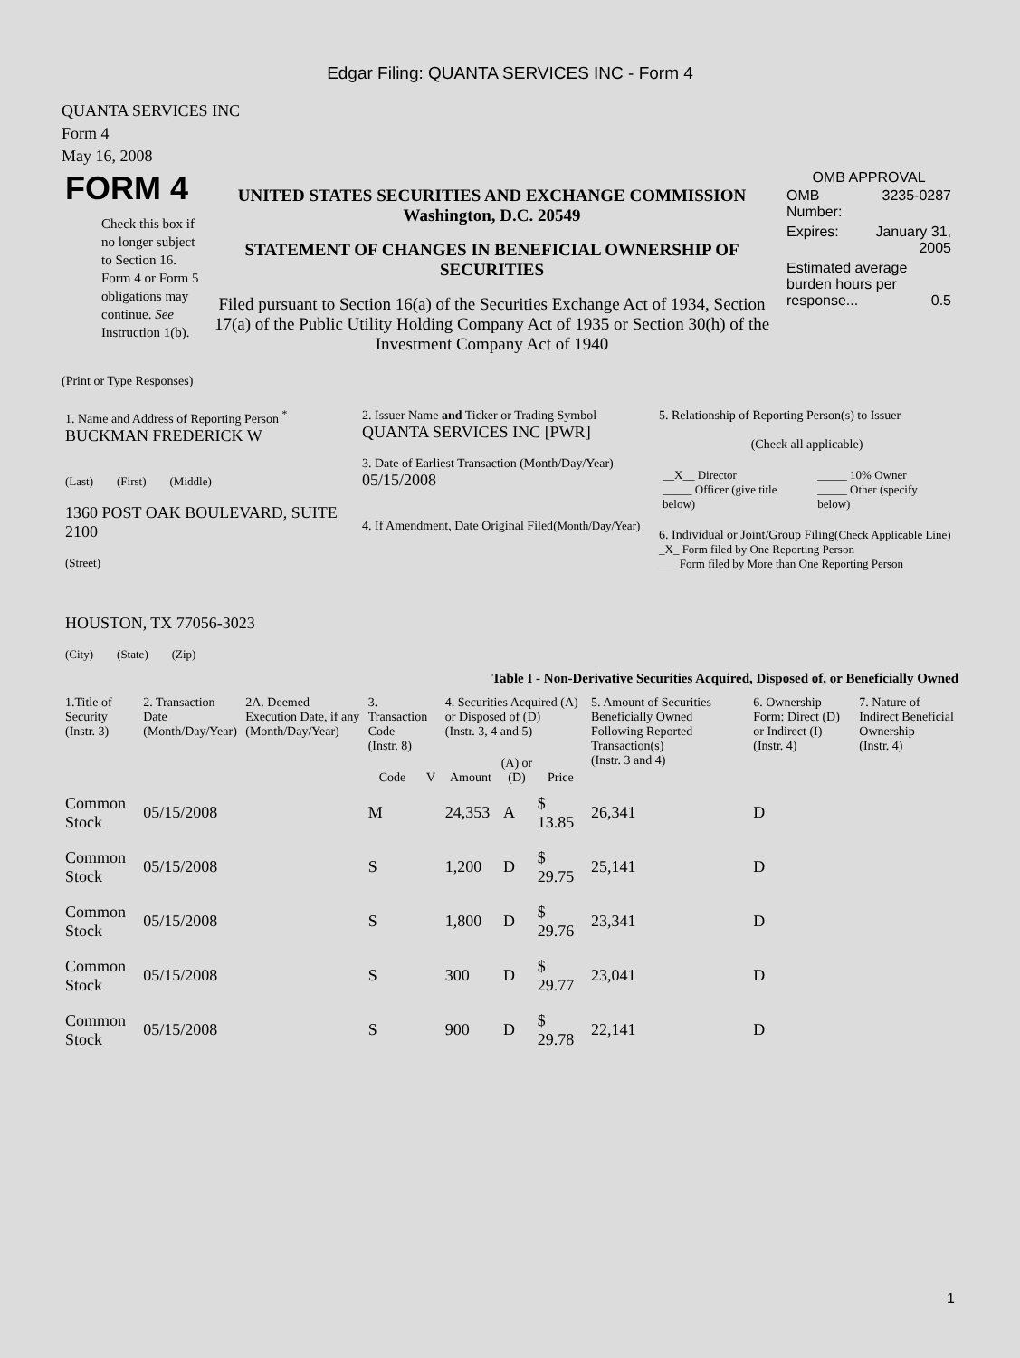Edgar Filing: QUANTA SERVICES INC - Form 4
QUANTA SERVICES INC
Form 4
May 16, 2008
| FORM 4 Check this box if no longer subject to Section 16. Form 4 or Form 5 obligations may continue. See Instruction 1(b). | UNITED STATES SECURITIES AND EXCHANGE COMMISSION Washington, D.C. 20549 STATEMENT OF CHANGES IN BENEFICIAL OWNERSHIP OF SECURITIES Filed pursuant to Section 16(a) of the Securities Exchange Act of 1934, Section 17(a) of the Public Utility Holding Company Act of 1935 or Section 30(h) of the Investment Company Act of 1940 | OMB APPROVAL / OMB Number: / 3235-0287 / / Expires: / January 31, 2005 / / Estimated average burden hours per response... 0.5 / / |
(Print or Type Responses)
| 1. Name and Address of Reporting Person <sup>*</sup> BUCKMAN FREDERICK W (Last) (First) (Middle) 1360 POST OAK BOULEVARD, SUITE 2100 (Street) HOUSTON, TX 77056-3023 (City) (State) (Zip) | 2. Issuer Name and Ticker or Trading Symbol QUANTA SERVICES INC [PWR] 3. Date of Earliest Transaction (Month/Day/Year) 05/15/2008 4. If Amendment, Date Original Filed (Month/Day/Year) | 5. Relationship of Reporting Person(s) to Issuer (Check all applicable) / __X__ Director _____ Officer (give title below) / _____ 10% Owner _____ Other (specify below) / 6. Individual or Joint/Group Filing (Check Applicable Line) _X_ Form filed by One Reporting Person ___ Form filed by More than One Reporting Person |
Table I - Non-Derivative Securities Acquired, Disposed of, or Beneficially Owned
| 1.Title of Security (Instr. 3) | 2. Transaction Date (Month/Day/Year) | 2A. Deemed Execution Date, if any (Month/Day/Year) | 3. Transaction Code (Instr. 8) | | 4. Securities Acquired (A) or Disposed of (D) (Instr. 3, 4 and 5) | | | 5. Amount of Securities Beneficially Owned Following Reported Transaction(s) (Instr. 3 and 4) | 6. Ownership Form: Direct (D) or Indirect (I) (Instr. 4) | 7. Nature of Indirect Beneficial Ownership (Instr. 4) |
| | | | Code | V | Amount | (A) or (D) | Price | | | |
| Common Stock | 05/15/2008 | | M | | 24,353 | A | $ 13.85 | 26,341 | D | |
| Common Stock | 05/15/2008 | | S | | 1,200 | D | $ 29.75 | 25,141 | D | |
| Common Stock | 05/15/2008 | | S | | 1,800 | D | $ 29.76 | 23,341 | D | |
| Common Stock | 05/15/2008 | | S | | 300 | D | $ 29.77 | 23,041 | D | |
| Common Stock | 05/15/2008 | | S | | 900 | D | $ 29.78 | 22,141 | D | |
1